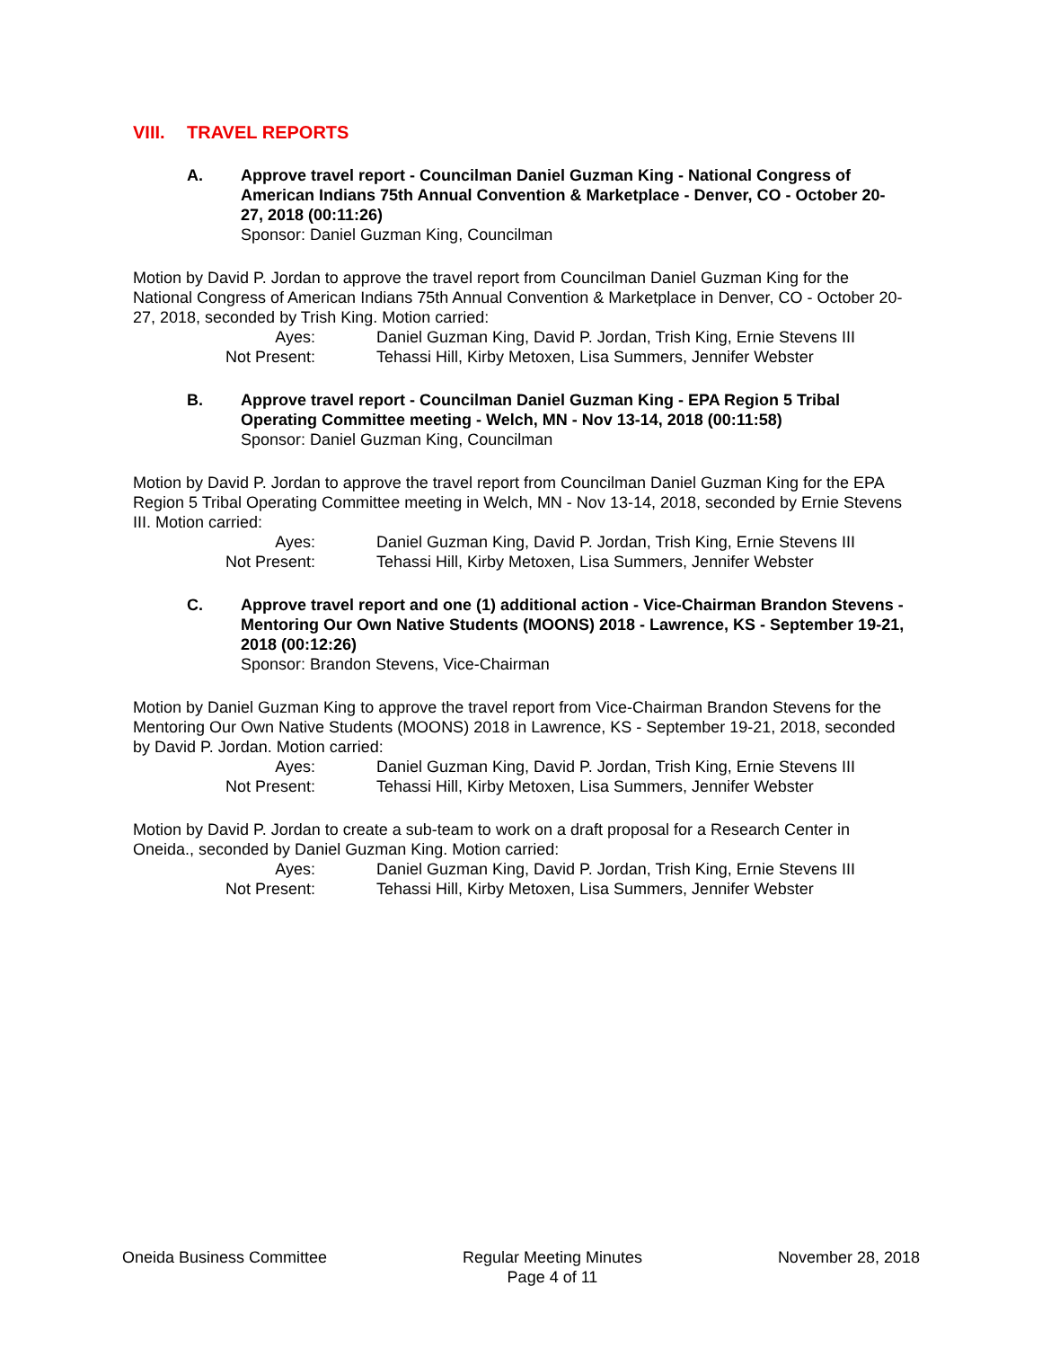VIII. TRAVEL REPORTS
A. Approve travel report - Councilman Daniel Guzman King - National Congress of American Indians 75th Annual Convention & Marketplace - Denver, CO - October 20-27, 2018 (00:11:26)
Sponsor: Daniel Guzman King, Councilman
Motion by David P. Jordan to approve the travel report from Councilman Daniel Guzman King for the National Congress of American Indians 75th Annual Convention & Marketplace in Denver, CO - October 20-27, 2018, seconded by Trish King. Motion carried:
Ayes:
Daniel Guzman King, David P. Jordan, Trish King, Ernie Stevens III
Not Present:
Tehassi Hill, Kirby Metoxen, Lisa Summers, Jennifer Webster
B. Approve travel report - Councilman Daniel Guzman King - EPA Region 5 Tribal Operating Committee meeting - Welch, MN - Nov 13-14, 2018 (00:11:58)
Sponsor: Daniel Guzman King, Councilman
Motion by David P. Jordan to approve the travel report from Councilman Daniel Guzman King for the EPA Region 5 Tribal Operating Committee meeting in Welch, MN - Nov 13-14, 2018, seconded by Ernie Stevens III. Motion carried:
Ayes:
Daniel Guzman King, David P. Jordan, Trish King, Ernie Stevens III
Not Present:
Tehassi Hill, Kirby Metoxen, Lisa Summers, Jennifer Webster
C. Approve travel report and one (1) additional action - Vice-Chairman Brandon Stevens - Mentoring Our Own Native Students (MOONS) 2018 - Lawrence, KS - September 19-21, 2018 (00:12:26)
Sponsor: Brandon Stevens, Vice-Chairman
Motion by Daniel Guzman King to approve the travel report from Vice-Chairman Brandon Stevens for the Mentoring Our Own Native Students (MOONS) 2018 in Lawrence, KS - September 19-21, 2018, seconded by David P. Jordan. Motion carried:
Ayes:
Daniel Guzman King, David P. Jordan, Trish King, Ernie Stevens III
Not Present:
Tehassi Hill, Kirby Metoxen, Lisa Summers, Jennifer Webster
Motion by David P. Jordan to create a sub-team to work on a draft proposal for a Research Center in Oneida., seconded by Daniel Guzman King. Motion carried:
Ayes:
Daniel Guzman King, David P. Jordan, Trish King, Ernie Stevens III
Not Present:
Tehassi Hill, Kirby Metoxen, Lisa Summers, Jennifer Webster
Oneida Business Committee Regular Meeting Minutes
Page 4 of 11
November 28, 2018